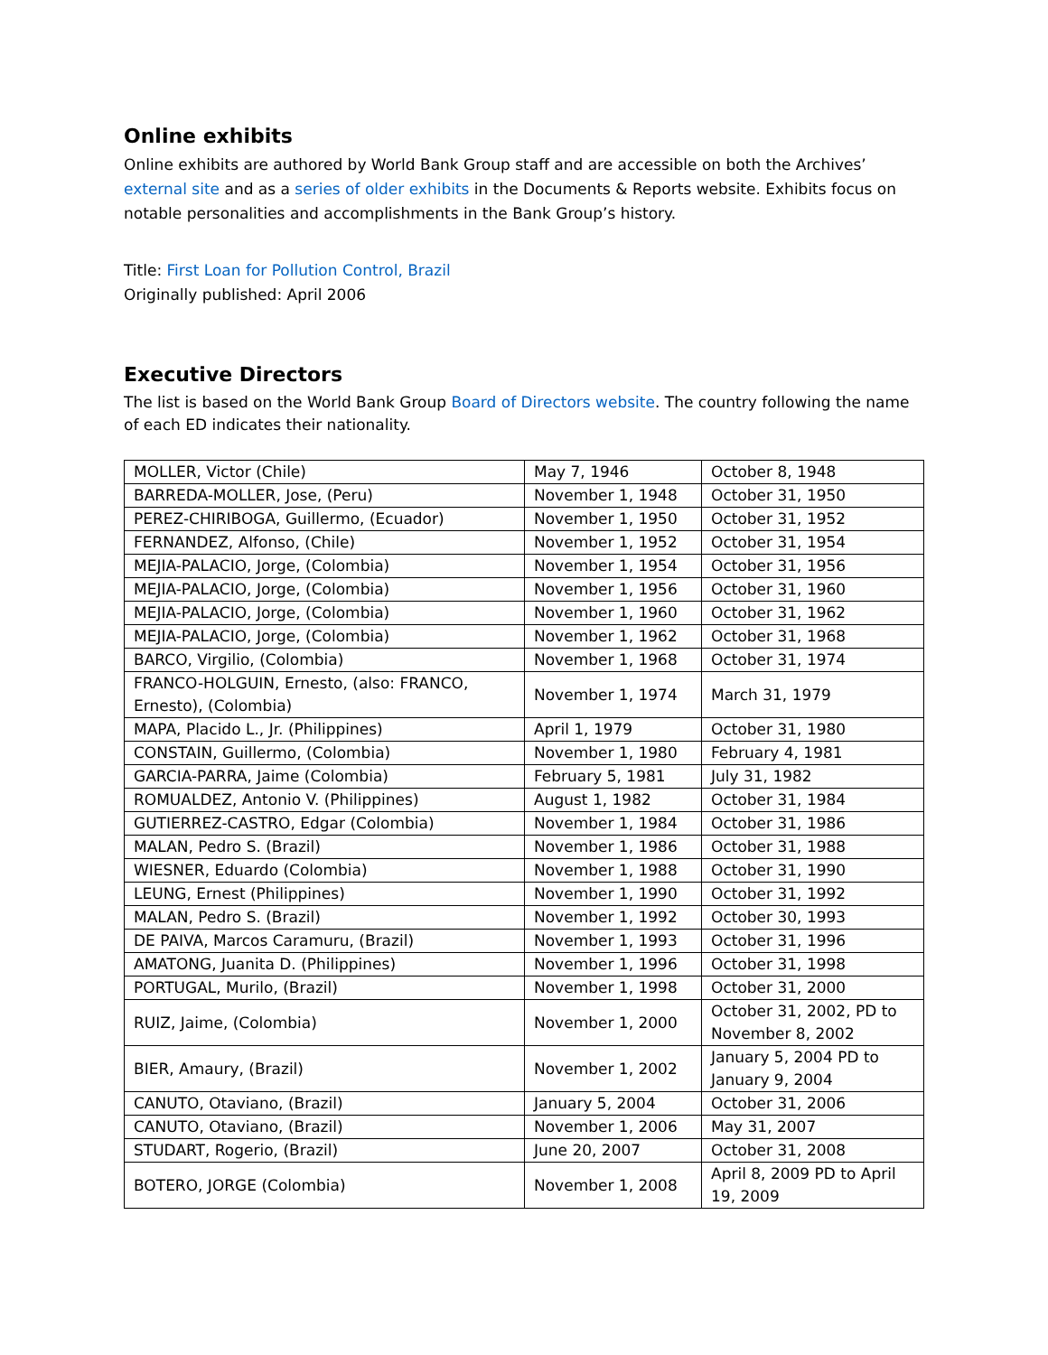Online exhibits
Online exhibits are authored by World Bank Group staff and are accessible on both the Archives’ external site and as a series of older exhibits in the Documents & Reports website. Exhibits focus on notable personalities and accomplishments in the Bank Group’s history.
Title: First Loan for Pollution Control, Brazil
Originally published: April 2006
Executive Directors
The list is based on the World Bank Group Board of Directors website. The country following the name of each ED indicates their nationality.
| MOLLER, Victor (Chile) | May 7, 1946 | October 8, 1948 |
| BARREDA-MOLLER, Jose, (Peru) | November 1, 1948 | October 31, 1950 |
| PEREZ-CHIRIBOGA, Guillermo, (Ecuador) | November 1, 1950 | October 31, 1952 |
| FERNANDEZ, Alfonso, (Chile) | November 1, 1952 | October 31, 1954 |
| MEJIA-PALACIO, Jorge, (Colombia) | November 1, 1954 | October 31, 1956 |
| MEJIA-PALACIO, Jorge, (Colombia) | November 1, 1956 | October 31, 1960 |
| MEJIA-PALACIO, Jorge, (Colombia) | November 1, 1960 | October 31, 1962 |
| MEJIA-PALACIO, Jorge, (Colombia) | November 1, 1962 | October 31, 1968 |
| BARCO, Virgilio, (Colombia) | November 1, 1968 | October 31, 1974 |
| FRANCO-HOLGUIN, Ernesto, (also: FRANCO, Ernesto), (Colombia) | November 1, 1974 | March 31, 1979 |
| MAPA, Placido L., Jr. (Philippines) | April 1, 1979 | October 31, 1980 |
| CONSTAIN, Guillermo, (Colombia) | November 1, 1980 | February 4, 1981 |
| GARCIA-PARRA, Jaime (Colombia) | February 5, 1981 | July 31, 1982 |
| ROMUALDEZ, Antonio V. (Philippines) | August 1, 1982 | October 31, 1984 |
| GUTIERREZ-CASTRO, Edgar (Colombia) | November 1, 1984 | October 31, 1986 |
| MALAN, Pedro S. (Brazil) | November 1, 1986 | October 31, 1988 |
| WIESNER, Eduardo (Colombia) | November 1, 1988 | October 31, 1990 |
| LEUNG, Ernest (Philippines) | November 1, 1990 | October 31, 1992 |
| MALAN, Pedro S. (Brazil) | November 1, 1992 | October 30, 1993 |
| DE PAIVA, Marcos Caramuru, (Brazil) | November 1, 1993 | October 31, 1996 |
| AMATONG, Juanita D. (Philippines) | November 1, 1996 | October 31, 1998 |
| PORTUGAL, Murilo, (Brazil) | November 1, 1998 | October 31, 2000 |
| RUIZ, Jaime, (Colombia) | November 1, 2000 | October 31, 2002, PD to November 8, 2002 |
| BIER, Amaury, (Brazil) | November 1, 2002 | January 5, 2004 PD to January 9, 2004 |
| CANUTO, Otaviano, (Brazil) | January 5, 2004 | October 31, 2006 |
| CANUTO, Otaviano, (Brazil) | November 1, 2006 | May 31, 2007 |
| STUDART, Rogerio, (Brazil) | June 20, 2007 | October 31, 2008 |
| BOTERO, JORGE (Colombia) | November 1, 2008 | April 8, 2009 PD to April 19, 2009 |